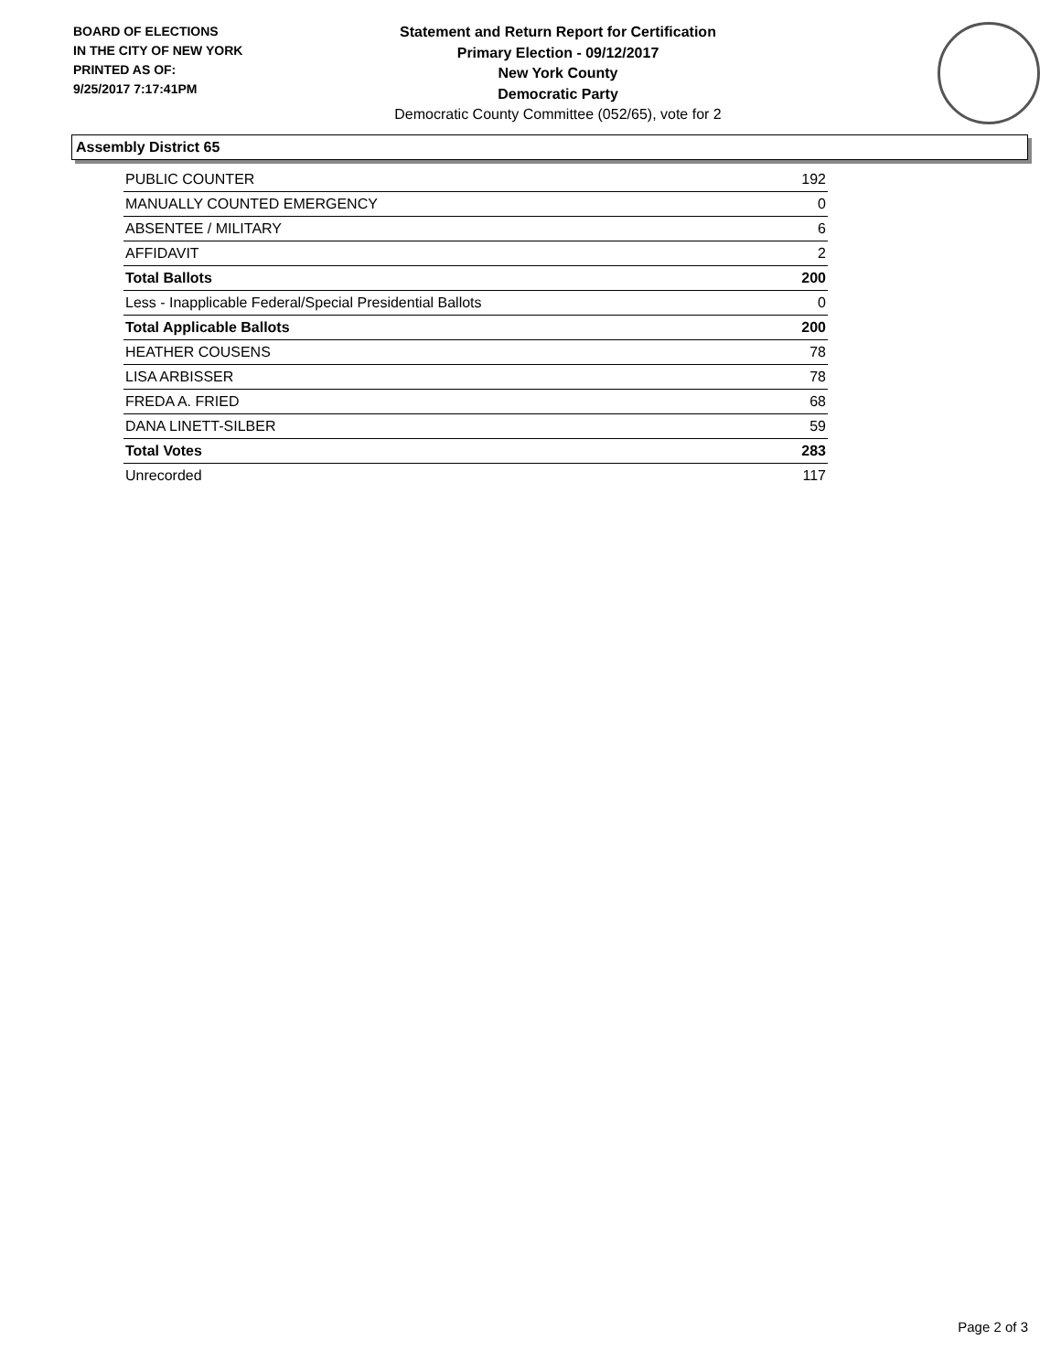BOARD OF ELECTIONS
IN THE CITY OF NEW YORK
PRINTED AS OF:
9/25/2017 7:17:41PM
Statement and Return Report for Certification
Primary Election - 09/12/2017
New York County
Democratic Party
Democratic County Committee (052/65), vote for 2
Assembly District 65
| PUBLIC COUNTER | 192 |
| MANUALLY COUNTED EMERGENCY | 0 |
| ABSENTEE / MILITARY | 6 |
| AFFIDAVIT | 2 |
| Total Ballots | 200 |
| Less - Inapplicable Federal/Special Presidential Ballots | 0 |
| Total Applicable Ballots | 200 |
| HEATHER COUSENS | 78 |
| LISA ARBISSER | 78 |
| FREDA A. FRIED | 68 |
| DANA LINETT-SILBER | 59 |
| Total Votes | 283 |
| Unrecorded | 117 |
Page 2 of 3